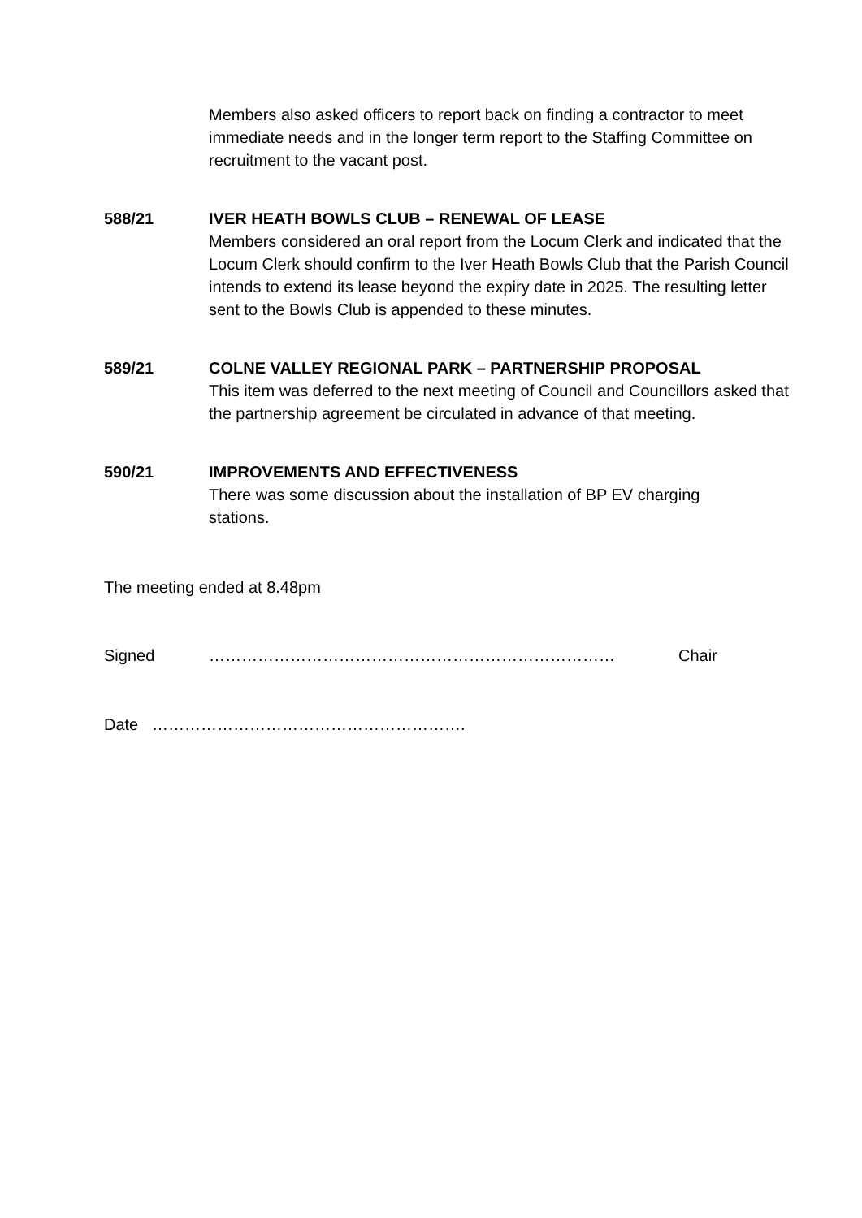Members also asked officers to report back on finding a contractor to meet immediate needs and in the longer term report to the Staffing Committee on recruitment to the vacant post.
588/21 IVER HEATH BOWLS CLUB – RENEWAL OF LEASE
Members considered an oral report from the Locum Clerk and indicated that the Locum Clerk should confirm to the Iver Heath Bowls Club that the Parish Council intends to extend its lease beyond the expiry date in 2025. The resulting letter sent to the Bowls Club is appended to these minutes.
589/21 COLNE VALLEY REGIONAL PARK – PARTNERSHIP PROPOSAL
This item was deferred to the next meeting of Council and Councillors asked that the partnership agreement be circulated in advance of that meeting.
590/21 IMPROVEMENTS AND EFFECTIVENESS
There was some discussion about the installation of BP EV charging
stations.
The meeting ended at 8.48pm
Signed ………………………………………………………………… Chair
Date ………………………………………………….